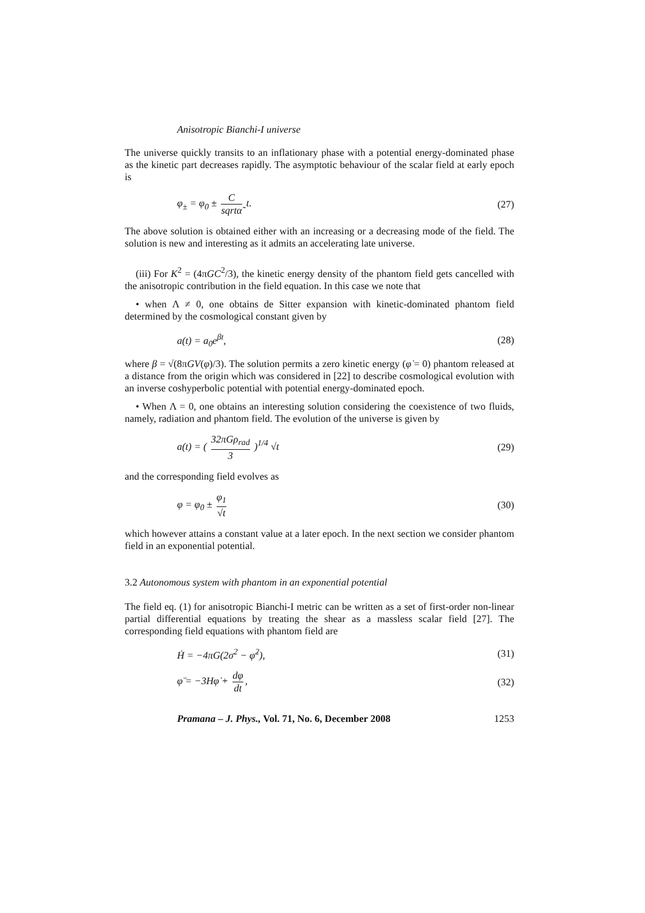Anisotropic Bianchi-I universe
The universe quickly transits to an inflationary phase with a potential energy-dominated phase as the kinetic part decreases rapidly. The asymptotic behaviour of the scalar field at early epoch is
φ<sub>±</sub> = φ<sub>0</sub> ± C sqrtα̃ t. (27)
The above solution is obtained either with an increasing or a decreasing mode of the field. The solution is new and interesting as it admits an accelerating late universe.
(iii) For K<sup>2</sup> = (4πGC<sup>2</sup>/3), the kinetic energy density of the phantom field gets cancelled with the anisotropic contribution in the field equation. In this case we note that
• when Λ ≠ 0, one obtains de Sitter expansion with kinetic-dominated phantom field determined by the cosmological constant given by
a(t) = a<sub>0</sub>e<sup>βt</sup>, (28)
where β = √(8πGV(φ)/3). The solution permits a zero kinetic energy (φ̇ = 0) phantom released at a distance from the origin which was considered in [22] to describe cosmological evolution with an inverse coshyperbolic potential with potential energy-dominated epoch.
• When Λ = 0, one obtains an interesting solution considering the coexistence of two fluids, namely, radiation and phantom field. The evolution of the universe is given by
a(t) = ( 32πGρ<sub>rad</sub> 3 )<sup>1/4</sup> √t (29)
and the corresponding field evolves as
φ = φ<sub>0</sub> ± φ<sub>1</sub> √t (30)
which however attains a constant value at a later epoch. In the next section we consider phantom field in an exponential potential.
3.2 Autonomous system with phantom in an exponential potential
The field eq. (1) for anisotropic Bianchi-I metric can be written as a set of first-order non-linear partial differential equations by treating the shear as a massless scalar field [27]. The corresponding field equations with phantom field are
Ḣ = −4πG(2σ<sup>2</sup> − φ̇<sup>2</sup>), (31)
φ̈ = −3Hφ̇ + dφ dt, (32)
Pramana – J. Phys., Vol. 71, No. 6, December 2008 1253